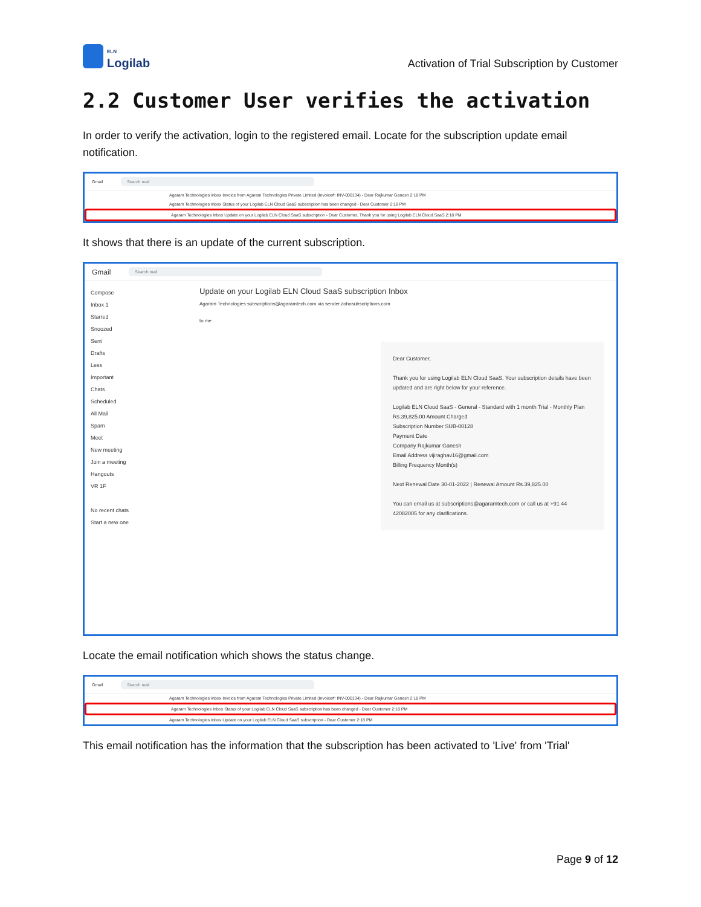ELN
Logilab
Activation of Trial Subscription by Customer
2.2 Customer User verifies the activation
In order to verify the activation, login to the registered email. Locate for the subscription update email notification.
Gmail Search mail
Agaram Technologies Inbox Invoice from Agaram Technologies Private Limited (Invoice#: INV-000134) - Dear Rajkumar Ganesh 2:18 PM
Agaram Technologies Inbox Status of your Logilab ELN Cloud SaaS subscription has been changed - Dear Customer 2:18 PM
Agaram Technologies Inbox Update on your Logilab ELN Cloud SaaS subscription - Dear Customer, Thank you for using Logilab ELN Cloud SaaS 2:18 PM
It shows that there is an update of the current subscription.
Gmail Search mail
Compose
Inbox 1
Starred
Snoozed
Sent
Drafts
Less
Important
Chats
Scheduled
All Mail
Spam
Meet
New meeting
Join a meeting
Hangouts
VR 1F
No recent chats
Start a new one
Update on your Logilab ELN Cloud SaaS subscription Inbox
Agaram Technologies subscriptions@agaramtech.com via sender.zohosubscriptions.com
to me
Dear Customer,
Thank you for using Logilab ELN Cloud SaaS. Your subscription details have been updated and are right below for your reference.
Logilab ELN Cloud SaaS - General - Standard with 1 month Trial - Monthly Plan Rs.39,825.00 Amount Charged
Subscription Number SUB-00128
Payment Date
Company Rajkumar Ganesh
Email Address vijiraghav16@gmail.com
Billing Frequency Month(s)
Next Renewal Date 30-01-2022 | Renewal Amount Rs.39,825.00
You can email us at subscriptions@agaramtech.com or call us at +91 44 42082005 for any clarifications.
Locate the email notification which shows the status change.
Gmail Search mail
Agaram Technologies Inbox Invoice from Agaram Technologies Private Limited (Invoice#: INV-000134) - Dear Rajkumar Ganesh 2:18 PM
Agaram Technologies Inbox Status of your Logilab ELN Cloud SaaS subscription has been changed - Dear Customer 2:18 PM
Agaram Technologies Inbox Update on your Logilab ELN Cloud SaaS subscription - Dear Customer 2:18 PM
This email notification has the information that the subscription has been activated to 'Live' from 'Trial'
Page 9 of 12